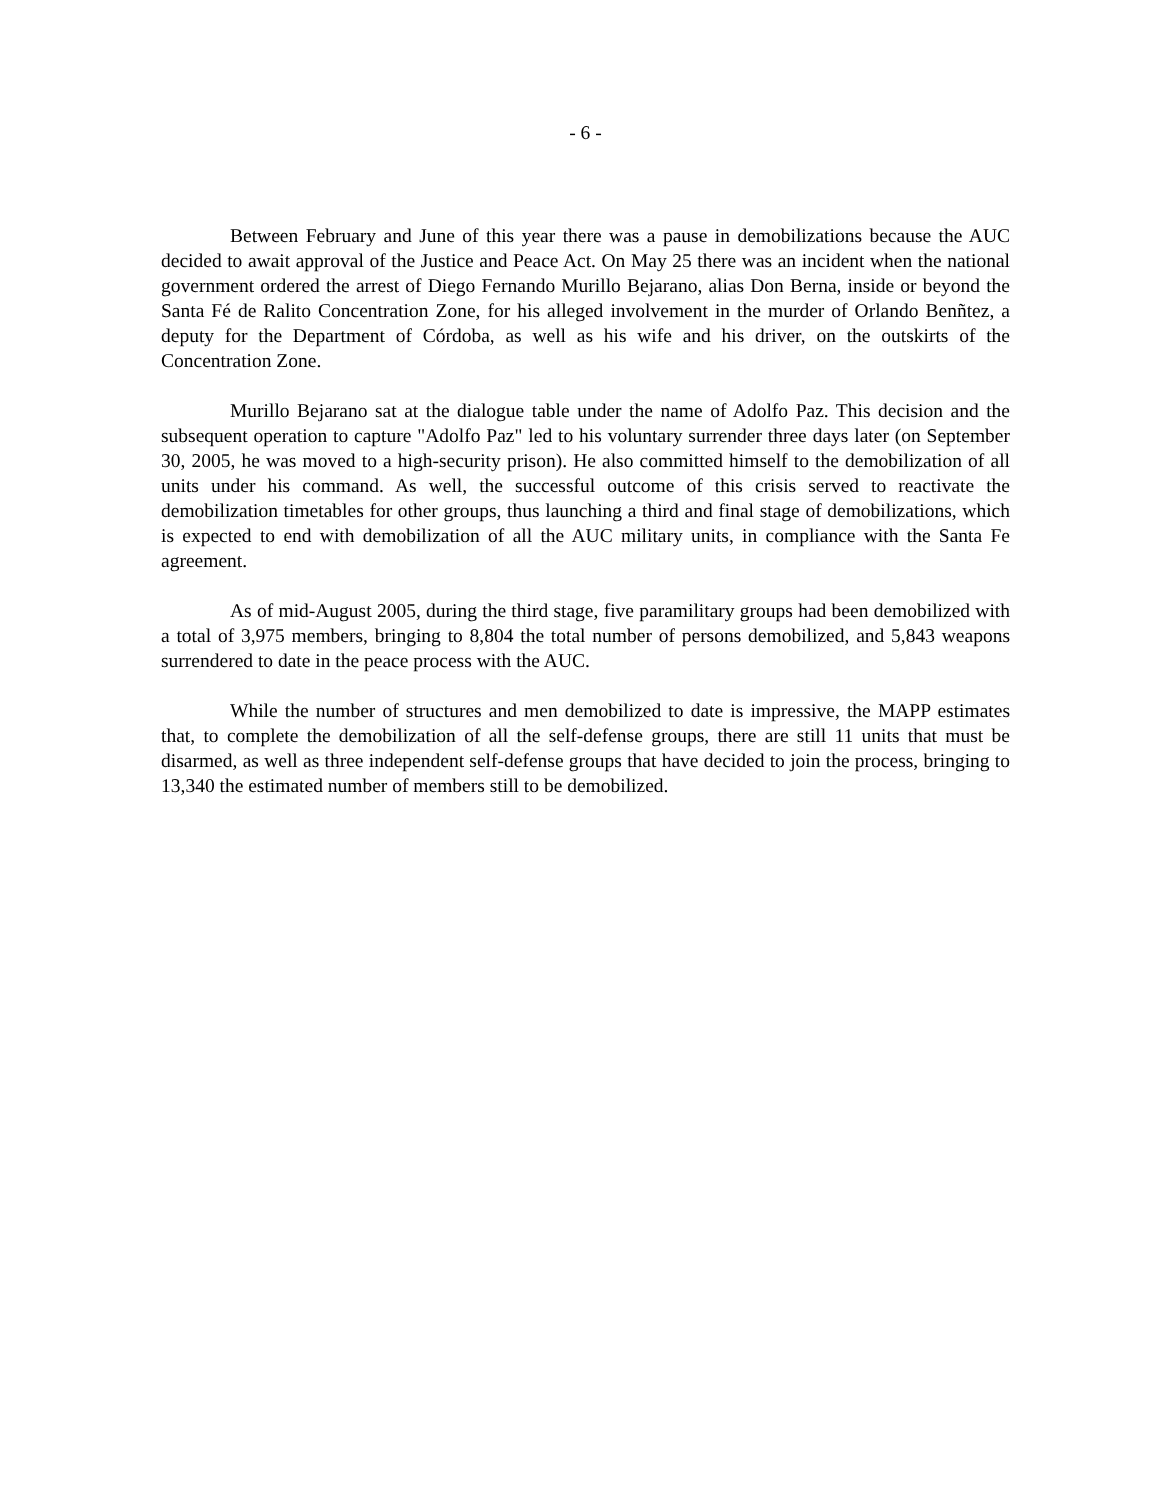- 6 -
Between February and June of this year there was a pause in demobilizations because the AUC decided to await approval of the Justice and Peace Act. On May 25 there was an incident when the national government ordered the arrest of Diego Fernando Murillo Bejarano, alias Don Berna, inside or beyond the Santa Fé de Ralito Concentration Zone, for his alleged involvement in the murder of Orlando Benñtez, a deputy for the Department of Córdoba, as well as his wife and his driver, on the outskirts of the Concentration Zone.
Murillo Bejarano sat at the dialogue table under the name of Adolfo Paz. This decision and the subsequent operation to capture "Adolfo Paz" led to his voluntary surrender three days later (on September 30, 2005, he was moved to a high-security prison). He also committed himself to the demobilization of all units under his command. As well, the successful outcome of this crisis served to reactivate the demobilization timetables for other groups, thus launching a third and final stage of demobilizations, which is expected to end with demobilization of all the AUC military units, in compliance with the Santa Fe agreement.
As of mid-August 2005, during the third stage, five paramilitary groups had been demobilized with a total of 3,975 members, bringing to 8,804 the total number of persons demobilized, and 5,843 weapons surrendered to date in the peace process with the AUC.
While the number of structures and men demobilized to date is impressive, the MAPP estimates that, to complete the demobilization of all the self-defense groups, there are still 11 units that must be disarmed, as well as three independent self-defense groups that have decided to join the process, bringing to 13,340 the estimated number of members still to be demobilized.